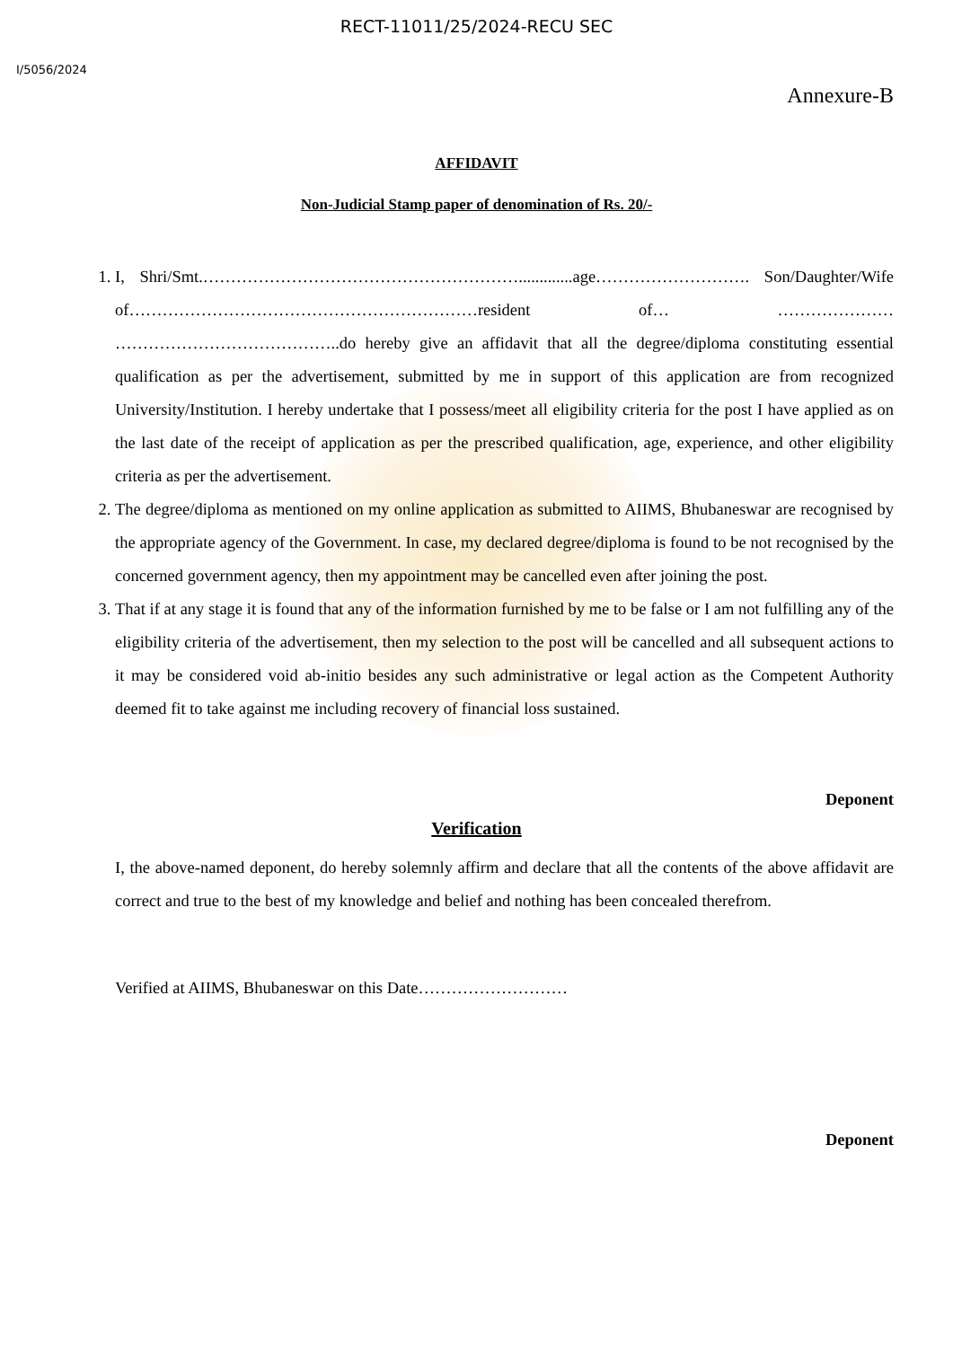RECT-11011/25/2024-RECU SEC
I/5056/2024
Annexure-B
AFFIDAVIT
Non-Judicial Stamp paper of denomination of Rs. 20/-
1. I, Shri/Smt.………………………………………………….............age………………………. Son/Daughter/Wife of………………………………………………………resident of… ………………… …………………………………..do hereby give an affidavit that all the degree/diploma constituting essential qualification as per the advertisement, submitted by me in support of this application are from recognized University/Institution. I hereby undertake that I possess/meet all eligibility criteria for the post I have applied as on the last date of the receipt of application as per the prescribed qualification, age, experience, and other eligibility criteria as per the advertisement.
2. The degree/diploma as mentioned on my online application as submitted to AIIMS, Bhubaneswar are recognised by the appropriate agency of the Government. In case, my declared degree/diploma is found to be not recognised by the concerned government agency, then my appointment may be cancelled even after joining the post.
3. That if at any stage it is found that any of the information furnished by me to be false or I am not fulfilling any of the eligibility criteria of the advertisement, then my selection to the post will be cancelled and all subsequent actions to it may be considered void ab-initio besides any such administrative or legal action as the Competent Authority deemed fit to take against me including recovery of financial loss sustained.
Deponent
Verification
I, the above-named deponent, do hereby solemnly affirm and declare that all the contents of the above affidavit are correct and true to the best of my knowledge and belief and nothing has been concealed therefrom.
Verified at AIIMS, Bhubaneswar on this Date………………………
Deponent